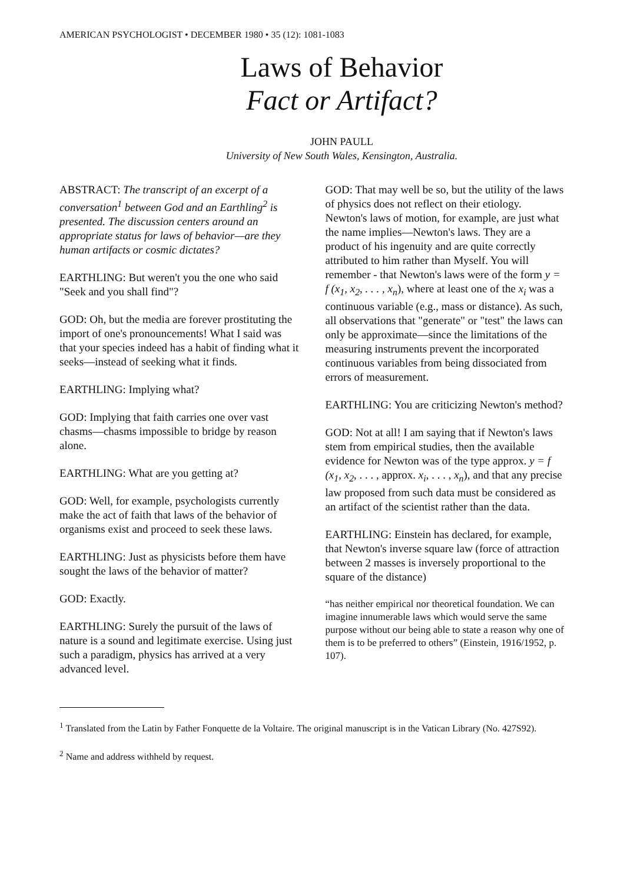AMERICAN PSYCHOLOGIST • DECEMBER 1980 • 35 (12): 1081-1083
Laws of Behavior
Fact or Artifact?
JOHN PAULL
University of New South Wales, Kensington, Australia.
ABSTRACT: The transcript of an excerpt of a conversation<sup>1</sup> between God and an Earthling<sup>2</sup> is presented. The discussion centers around an appropriate status for laws of behavior—are they human artifacts or cosmic dictates?
EARTHLING: But weren't you the one who said "Seek and you shall find"?
GOD: Oh, but the media are forever prostituting the import of one's pronouncements! What I said was that your species indeed has a habit of finding what it seeks—instead of seeking what it finds.
EARTHLING: Implying what?
GOD: Implying that faith carries one over vast chasms—chasms impossible to bridge by reason alone.
EARTHLING: What are you getting at?
GOD: Well, for example, psychologists currently make the act of faith that laws of the behavior of organisms exist and proceed to seek these laws.
EARTHLING: Just as physicists before them have sought the laws of the behavior of matter?
GOD: Exactly.
EARTHLING: Surely the pursuit of the laws of nature is a sound and legitimate exercise. Using just such a paradigm, physics has arrived at a very advanced level.
GOD: That may well be so, but the utility of the laws of physics does not reflect on their etiology. Newton's laws of motion, for example, are just what the name implies—Newton's laws. They are a product of his ingenuity and are quite correctly attributed to him rather than Myself. You will remember - that Newton's laws were of the form y = f (x<sub>1</sub>, x<sub>2</sub>, . . . , x<sub>n</sub>), where at least one of the x<sub>i</sub> was a continuous variable (e.g., mass or distance). As such, all observations that "generate" or "test" the laws can only be approximate—since the limitations of the measuring instruments prevent the incorporated continuous variables from being dissociated from errors of measurement.
EARTHLING: You are criticizing Newton's method?
GOD: Not at all! I am saying that if Newton's laws stem from empirical studies, then the available evidence for Newton was of the type approx. y = f (x<sub>1</sub>, x<sub>2</sub>, . . . , approx. x<sub>i</sub>, . . . , x<sub>n</sub>), and that any precise law proposed from such data must be considered as an artifact of the scientist rather than the data.
EARTHLING: Einstein has declared, for example, that Newton's inverse square law (force of attraction between 2 masses is inversely proportional to the square of the distance)
“has neither empirical nor theoretical foundation. We can imagine innumerable laws which would serve the same purpose without our being able to state a reason why one of them is to be preferred to others” (Einstein, 1916/1952, p. 107).
<sup>1</sup> Translated from the Latin by Father Fonquette de la Voltaire. The original manuscript is in the Vatican Library (No. 427S92).
<sup>2</sup> Name and address withheld by request.